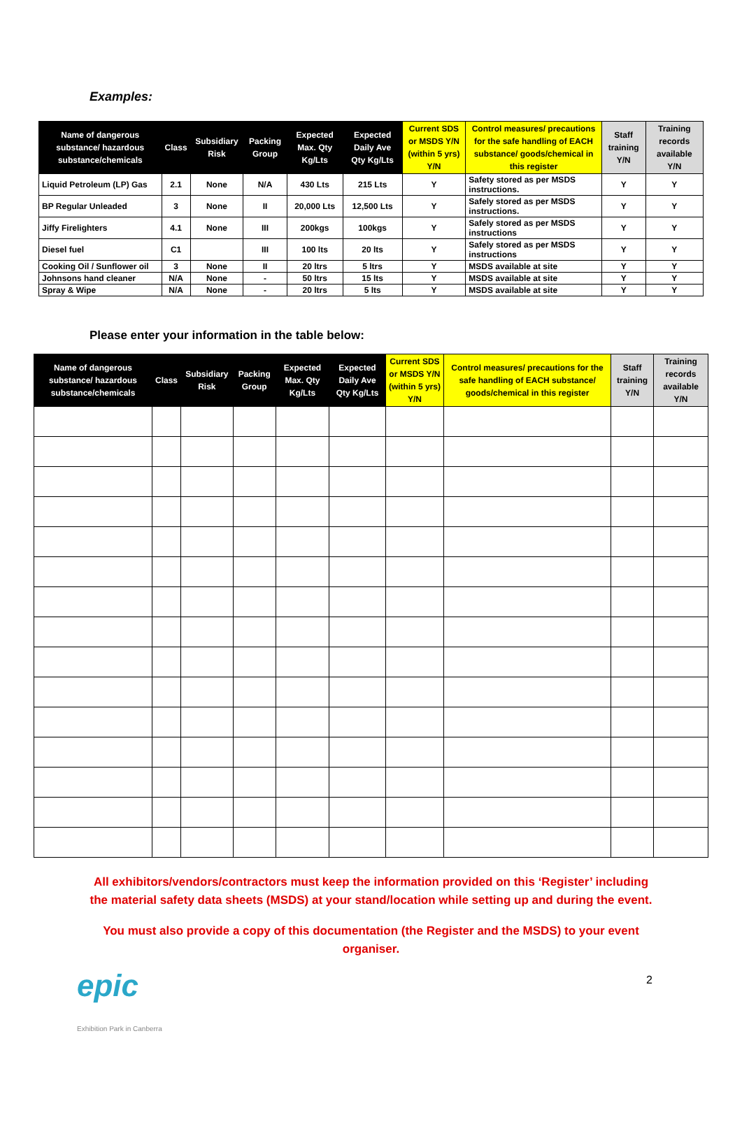Examples:
| Name of dangerous substance/ hazardous substance/chemicals | Class | Subsidiary Risk | Packing Group | Expected Max. Qty Kg/Lts | Expected Daily Ave Qty Kg/Lts | Current SDS or MSDS Y/N (within 5 yrs) Y/N | Control measures/ precautions for the safe handling of EACH substance/ goods/chemical in this register | Staff training Y/N | Training records available Y/N |
| --- | --- | --- | --- | --- | --- | --- | --- | --- | --- |
| Liquid Petroleum (LP) Gas | 2.1 | None | N/A | 430 Lts | 215 Lts | Y | Safety stored as per MSDS instructions. | Y | Y |
| BP Regular Unleaded | 3 | None | II | 20,000 Lts | 12,500 Lts | Y | Safely stored as per MSDS instructions. | Y | Y |
| Jiffy Firelighters | 4.1 | None | III | 200kgs | 100kgs | Y | Safely stored as per MSDS instructions | Y | Y |
| Diesel fuel | C1 | | III | 100 lts | 20 lts | Y | Safely stored as per MSDS instructions | Y | Y |
| Cooking Oil / Sunflower oil | 3 | None | II | 20 ltrs | 5 ltrs | Y | MSDS available at site | Y | Y |
| Johnsons hand cleaner | N/A | None | - | 50 ltrs | 15 lts | Y | MSDS available at site | Y | Y |
| Spray & Wipe | N/A | None | - | 20 ltrs | 5 lts | Y | MSDS available at site | Y | Y |
Please enter your information in the table below:
| Name of dangerous substance/ hazardous substance/chemicals | Class | Subsidiary Risk | Packing Group | Expected Max. Qty Kg/Lts | Expected Daily Ave Qty Kg/Lts | Current SDS or MSDS Y/N (within 5 yrs) Y/N | Control measures/ precautions for the safe handling of EACH substance/ goods/chemical in this register | Staff training Y/N | Training records available Y/N |
| --- | --- | --- | --- | --- | --- | --- | --- | --- | --- |
All exhibitors/vendors/contractors must keep the information provided on this ‘Register’ including the material safety data sheets (MSDS) at your stand/location while setting up and during the event.
You must also provide a copy of this documentation (the Register and the MSDS) to your event organiser.
epic
Exhibition Park in Canberra
2